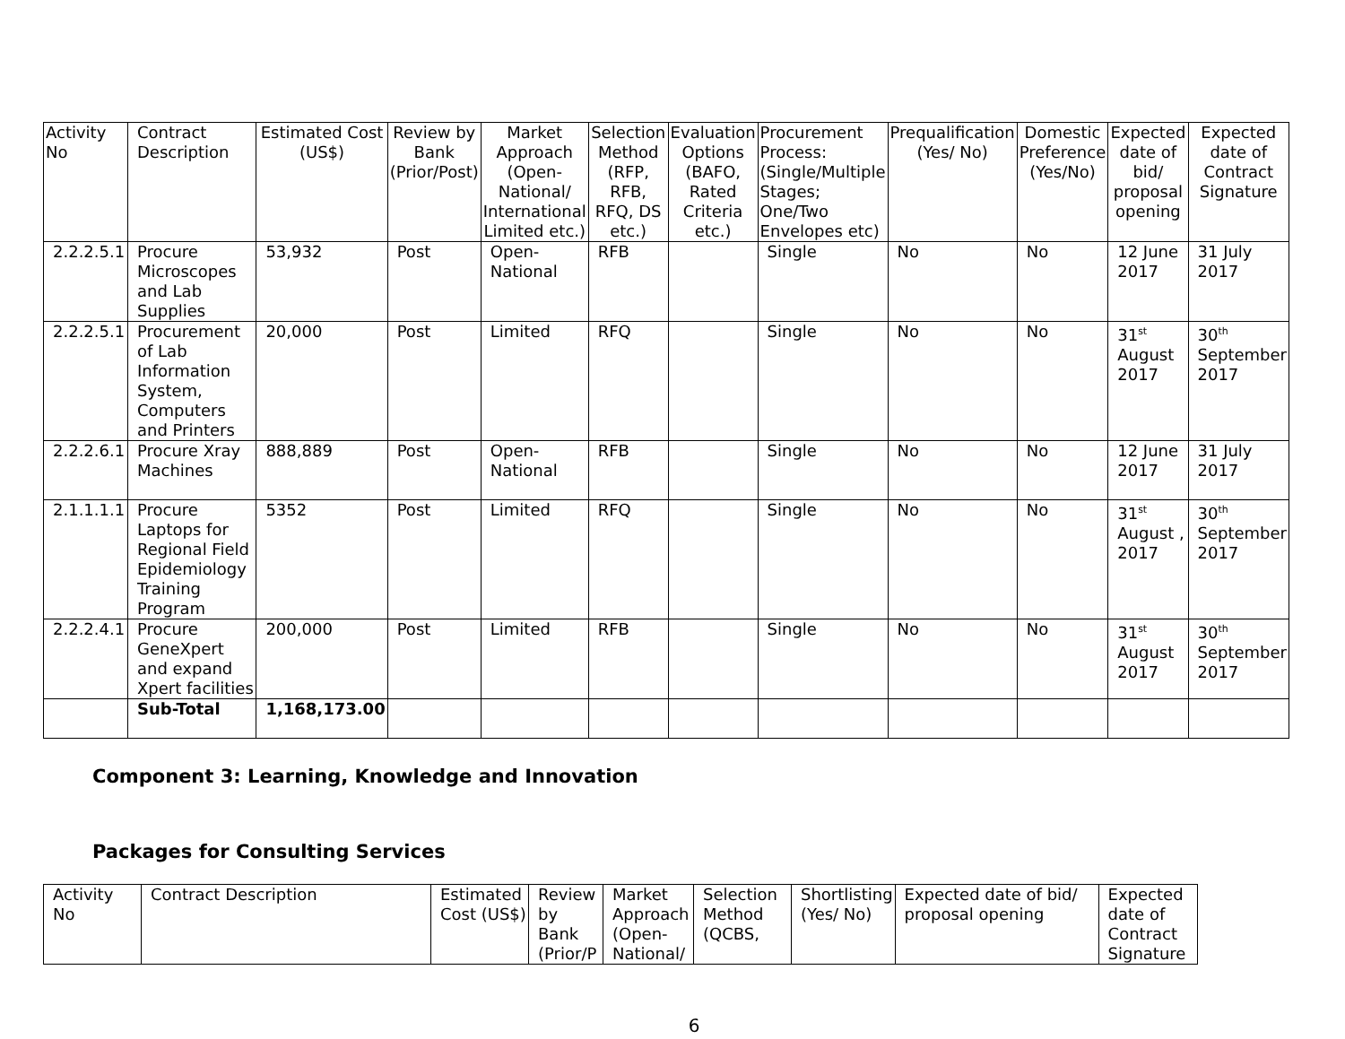| Activity No | Contract Description | Estimated Cost (US$) | Review by Bank (Prior/Post) | Market Approach (Open-National/ International Limited etc.) | Selection Method (RFP, RFB, RFQ, DS etc.) | Evaluation Options (BAFO, Rated Criteria etc.) | Procurement Process: (Single/Multiple Stages; One/Two Envelopes etc) | Prequalification (Yes/ No) | Domestic Preference (Yes/No) | Expected date of bid/ proposal opening | Expected date of Contract Signature |
| --- | --- | --- | --- | --- | --- | --- | --- | --- | --- | --- | --- |
| 2.2.2.5.1 | Procure Microscopes and Lab Supplies | 53,932 | Post | Open-National | RFB | | Single | No | No | 12 June 2017 | 31 July 2017 |
| 2.2.2.5.1 | Procurement of Lab Information System, Computers and Printers | 20,000 | Post | Limited | RFQ | | Single | No | No | 31<sup>st</sup> August 2017 | 30<sup>th</sup> September 2017 |
| 2.2.2.6.1 | Procure Xray Machines | 888,889 | Post | Open-National | RFB | | Single | No | No | 12 June 2017 | 31 July 2017 |
| 2.1.1.1.1 | Procure Laptops for Regional Field Epidemiology Training Program | 5352 | Post | Limited | RFQ | | Single | No | No | 31<sup>st</sup> August , 2017 | 30<sup>th</sup> September 2017 |
| 2.2.2.4.1 | Procure GeneXpert and expand Xpert facilities | 200,000 | Post | Limited | RFB | | Single | No | No | 31<sup>st</sup> August 2017 | 30<sup>th</sup> September 2017 |
| | Sub-Total | 1,168,173.00 | | | | | | | | | |
Component 3: Learning, Knowledge and Innovation
Packages for Consulting Services
| Activity No | Contract Description | Estimated Cost (US$) | Review by Bank (Prior/P | Market Approach (Open-National/ | Selection Method (QCBS, | Shortlisting (Yes/ No) | Expected date of bid/ proposal opening | Expected date of Contract Signature |
6